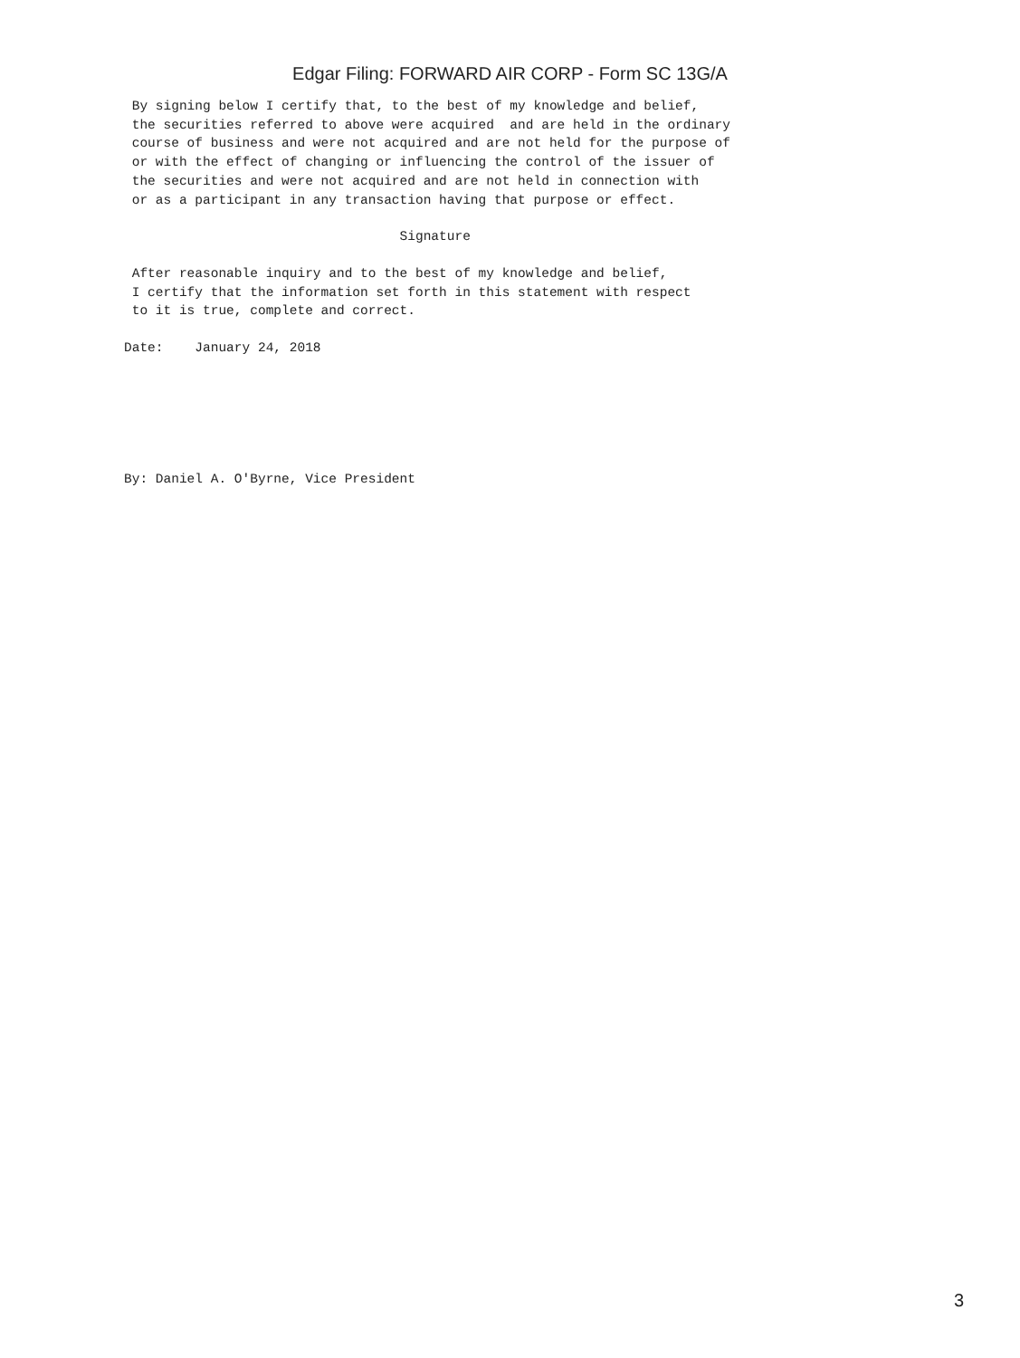Edgar Filing: FORWARD AIR CORP - Form SC 13G/A
 By signing below I certify that, to the best of my knowledge and belief,
 the securities referred to above were acquired  and are held in the ordinary
 course of business and were not acquired and are not held for the purpose of
 or with the effect of changing or influencing the control of the issuer of
 the securities and were not acquired and are not held in connection with
 or as a participant in any transaction having that purpose or effect.
                                   Signature
 After reasonable inquiry and to the best of my knowledge and belief,
 I certify that the information set forth in this statement with respect
 to it is true, complete and correct.
Date:    January 24, 2018
By: Daniel A. O'Byrne, Vice President
3